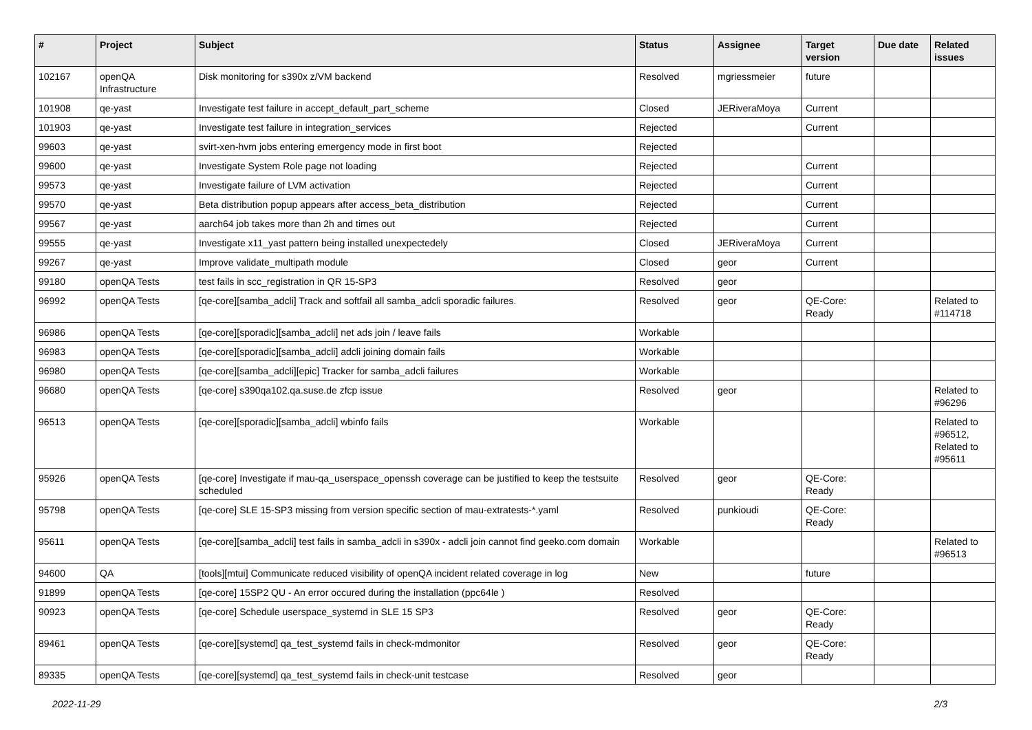| # | Project | Subject | Status | Assignee | Target version | Due date | Related issues |
| --- | --- | --- | --- | --- | --- | --- | --- |
| 102167 | openQA Infrastructure | Disk monitoring for s390x z/VM backend | Resolved | mgriessmeier | future | | |
| 101908 | qe-yast | Investigate test failure in accept_default_part_scheme | Closed | JERiveraMoya | Current | | |
| 101903 | qe-yast | Investigate test failure in integration_services | Rejected | | Current | | |
| 99603 | qe-yast | svirt-xen-hvm jobs entering emergency mode in first boot | Rejected | | | | |
| 99600 | qe-yast | Investigate System Role page not loading | Rejected | | Current | | |
| 99573 | qe-yast | Investigate failure of LVM activation | Rejected | | Current | | |
| 99570 | qe-yast | Beta distribution popup appears after access_beta_distribution | Rejected | | Current | | |
| 99567 | qe-yast | aarch64 job takes more than 2h and times out | Rejected | | Current | | |
| 99555 | qe-yast | Investigate x11_yast pattern being installed unexpectedely | Closed | JERiveraMoya | Current | | |
| 99267 | qe-yast | Improve validate_multipath module | Closed | geor | Current | | |
| 99180 | openQA Tests | test fails in scc_registration in QR 15-SP3 | Resolved | geor | | | |
| 96992 | openQA Tests | [qe-core][samba_adcli] Track and softfail all samba_adcli sporadic failures. | Resolved | geor | QE-Core: Ready | | Related to #114718 |
| 96986 | openQA Tests | [qe-core][sporadic][samba_adcli] net ads join / leave fails | Workable | | | | |
| 96983 | openQA Tests | [qe-core][sporadic][samba_adcli] adcli joining domain fails | Workable | | | | |
| 96980 | openQA Tests | [qe-core][samba_adcli][epic] Tracker for samba_adcli failures | Workable | | | | |
| 96680 | openQA Tests | [qe-core] s390qa102.qa.suse.de zfcp issue | Resolved | geor | | | Related to #96296 |
| 96513 | openQA Tests | [qe-core][sporadic][samba_adcli] wbinfo fails | Workable | | | | Related to #96512, Related to #95611 |
| 95926 | openQA Tests | [qe-core] Investigate if mau-qa_userspace_openssh coverage can be justified to keep the testsuite scheduled | Resolved | geor | QE-Core: Ready | | |
| 95798 | openQA Tests | [qe-core] SLE 15-SP3 missing from version specific section of mau-extratests-*.yaml | Resolved | punkioudi | QE-Core: Ready | | |
| 95611 | openQA Tests | [qe-core][samba_adcli] test fails in samba_adcli in s390x - adcli join cannot find geeko.com domain | Workable | | | | Related to #96513 |
| 94600 | QA | [tools][mtui] Communicate reduced visibility of openQA incident related coverage in log | New | | future | | |
| 91899 | openQA Tests | [qe-core] 15SP2 QU - An error occured during the installation (ppc64le ) | Resolved | | | | |
| 90923 | openQA Tests | [qe-core] Schedule userspace_systemd in SLE 15 SP3 | Resolved | geor | QE-Core: Ready | | |
| 89461 | openQA Tests | [qe-core][systemd] qa_test_systemd fails in check-mdmonitor | Resolved | geor | QE-Core: Ready | | |
| 89335 | openQA Tests | [qe-core][systemd] qa_test_systemd fails in check-unit testcase | Resolved | geor | | | |
2022-11-29 2/3